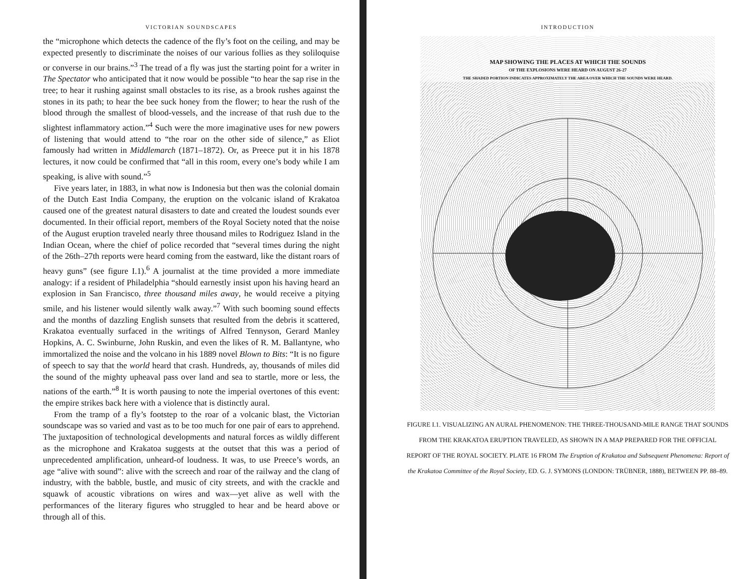VICTORIAN SOUNDSCAPES
the “microphone which detects the cadence of the fly’s foot on the ceiling, and may be expected presently to discriminate the noises of our various follies as they soliloquise or converse in our brains.”<sup>3</sup> The tread of a fly was just the starting point for a writer in The Spectator who anticipated that it now would be possible “to hear the sap rise in the tree; to hear it rushing against small obstacles to its rise, as a brook rushes against the stones in its path; to hear the bee suck honey from the flower; to hear the rush of the blood through the smallest of blood-vessels, and the increase of that rush due to the slightest inflammatory action.”<sup>4</sup> Such were the more imaginative uses for new powers of listening that would attend to “the roar on the other side of silence,” as Eliot famously had written in Middlemarch (1871–1872). Or, as Preece put it in his 1878 lectures, it now could be confirmed that “all in this room, every one’s body while I am speaking, is alive with sound.”<sup>5</sup>
Five years later, in 1883, in what now is Indonesia but then was the colonial domain of the Dutch East India Company, the eruption on the volcanic island of Krakatoa caused one of the greatest natural disasters to date and created the loudest sounds ever documented. In their official report, members of the Royal Society noted that the noise of the August eruption traveled nearly three thousand miles to Rodriguez Island in the Indian Ocean, where the chief of police recorded that “several times during the night of the 26th–27th reports were heard coming from the eastward, like the distant roars of heavy guns” (see figure I.1).<sup>6</sup> A journalist at the time provided a more immediate analogy: if a resident of Philadelphia “should earnestly insist upon his having heard an explosion in San Francisco, three thousand miles away, he would receive a pitying smile, and his listener would silently walk away.”<sup>7</sup> With such booming sound effects and the months of dazzling English sunsets that resulted from the debris it scattered, Krakatoa eventually surfaced in the writings of Alfred Tennyson, Gerard Manley Hopkins, A. C. Swinburne, John Ruskin, and even the likes of R. M. Ballantyne, who immortalized the noise and the volcano in his 1889 novel Blown to Bits: “It is no figure of speech to say that the world heard that crash. Hundreds, ay, thousands of miles did the sound of the mighty upheaval pass over land and sea to startle, more or less, the nations of the earth.”<sup>8</sup> It is worth pausing to note the imperial overtones of this event: the empire strikes back here with a violence that is distinctly aural.
From the tramp of a fly’s footstep to the roar of a volcanic blast, the Victorian soundscape was so varied and vast as to be too much for one pair of ears to apprehend. The juxtaposition of technological developments and natural forces as wildly different as the microphone and Krakatoa suggests at the outset that this was a period of unprecedented amplification, unheard-of loudness. It was, to use Preece’s words, an age “alive with sound”: alive with the screech and roar of the railway and the clang of industry, with the babble, bustle, and music of city streets, and with the crackle and squawk of acoustic vibrations on wires and wax—yet alive as well with the performances of the literary figures who struggled to hear and be heard above or through all of this.
INTRODUCTION
MAP SHOWING THE PLACES AT WHICH THE SOUNDS
OF THE EXPLOSIONS WERE HEARD ON AUGUST 26-27
THE SHADED PORTION INDICATES APPROXIMATELY THE AREA OVER WHICH THE SOUNDS WERE HEARD.
FIGURE I.1. VISUALIZING AN AURAL PHENOMENON: THE THREE-THOUSAND-MILE RANGE THAT SOUNDS FROM THE KRAKATOA ERUPTION TRAVELED, AS SHOWN IN A MAP PREPARED FOR THE OFFICIAL REPORT OF THE ROYAL SOCIETY. PLATE 16 FROM The Eruption of Krakatoa and Subsequent Phenomena: Report of the Krakatoa Committee of the Royal Society, ED. G. J. SYMONS (LONDON: TRÜBNER, 1888), BETWEEN PP. 88–89.